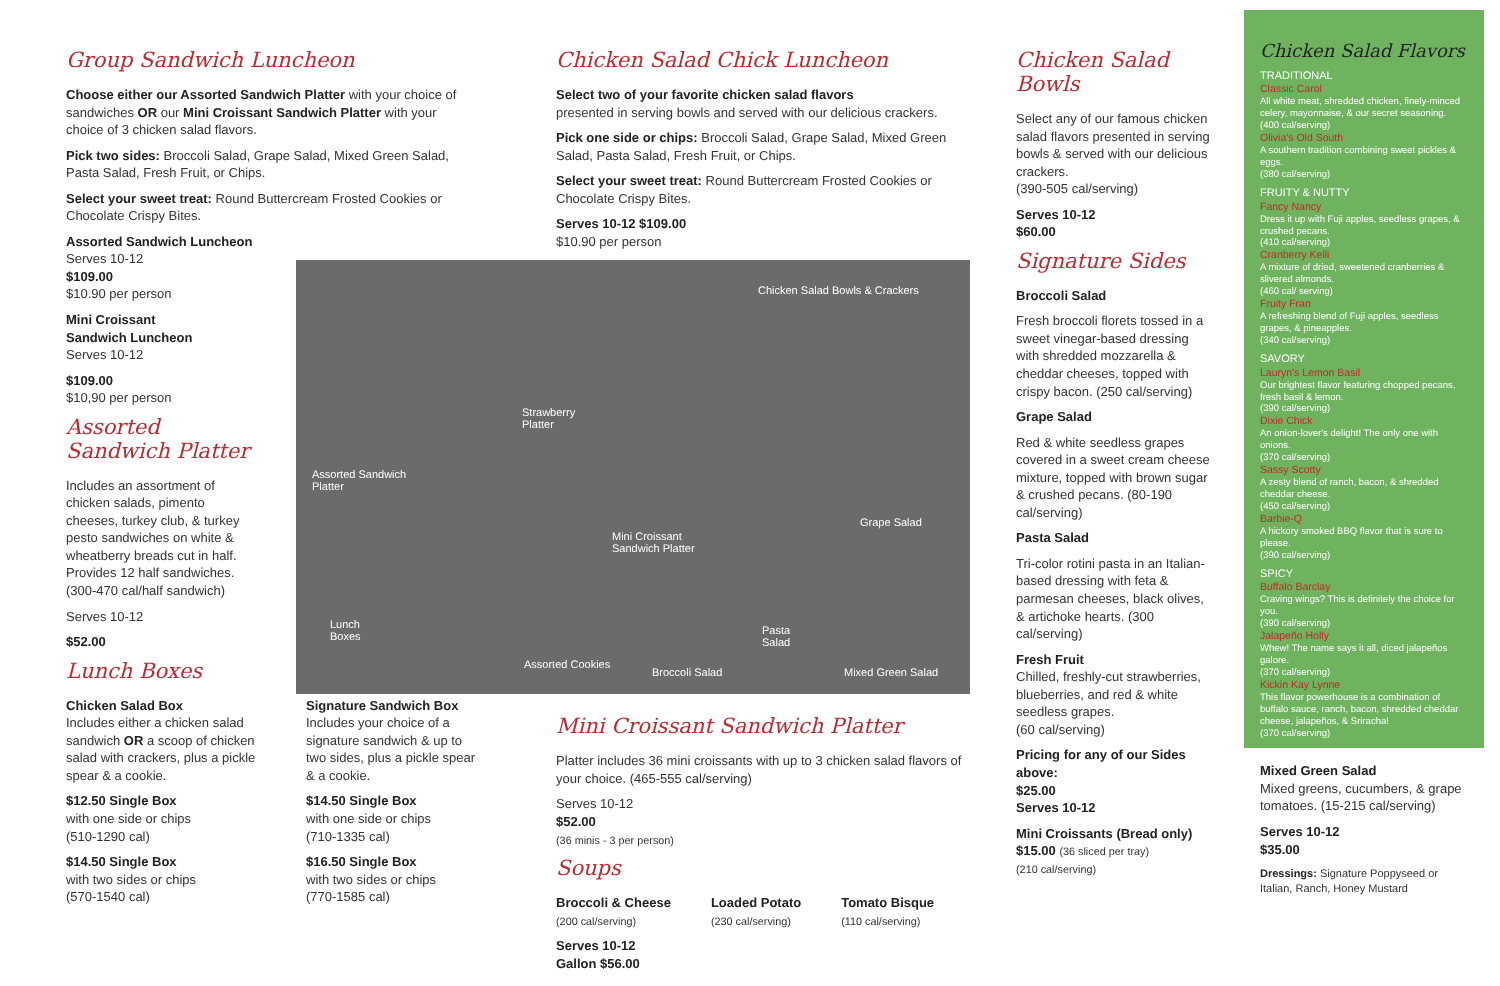Group Sandwich Luncheon
Choose either our Assorted Sandwich Platter with your choice of sandwiches OR our Mini Croissant Sandwich Platter with your choice of 3 chicken salad flavors.
Pick two sides: Broccoli Salad, Grape Salad, Mixed Green Salad, Pasta Salad, Fresh Fruit, or Chips.
Select your sweet treat: Round Buttercream Frosted Cookies or Chocolate Crispy Bites.
Assorted Sandwich Luncheon
Serves 10-12
$109.00
$10.90 per person
Mini Croissant
Sandwich Luncheon
Serves 10-12
$109.00
$10,90 per person
Assorted
Sandwich Platter
Includes an assortment of chicken salads, pimento cheeses, turkey club, & turkey pesto sandwiches on white & wheatberry breads cut in half. Provides 12 half sandwiches. (300-470 cal/half sandwich)
Serves 10-12
$52.00
Lunch Boxes
Chicken Salad Box
Includes either a chicken salad sandwich OR a scoop of chicken salad with crackers, plus a pickle spear & a cookie.
$12.50 Single Box
with one side or chips
(510-1290 cal)
$14.50 Single Box
with two sides or chips
(570-1540 cal)
Signature Sandwich Box
Includes your choice of a signature sandwich & up to two sides, plus a pickle spear & a cookie.
$14.50 Single Box
with one side or chips
(710-1335 cal)
$16.50 Single Box
with two sides or chips
(770-1585 cal)
Chicken Salad Chick Luncheon
Select two of your favorite chicken salad flavors
presented in serving bowls and served with our delicious crackers.
Pick one side or chips: Broccoli Salad, Grape Salad, Mixed Green Salad, Pasta Salad, Fresh Fruit, or Chips.
Select your sweet treat: Round Buttercream Frosted Cookies or Chocolate Crispy Bites.
Serves 10-12 $109.00
$10.90 per person
Chicken Salad Bowls & Crackers
Strawberry
Platter
Assorted Sandwich
Platter
Mini Croissant
Sandwich Platter
Grape Salad
Lunch
Boxes
Pasta
Salad
Assorted Cookies
Broccoli Salad Mixed Green Salad
Mini Croissant Sandwich Platter
Platter includes 36 mini croissants with up to 3 chicken salad flavors of your choice. (465-555 cal/serving)
Serves 10-12
$52.00
(36 minis - 3 per person)
Soups
Broccoli & Cheese
(200 cal/serving)
Loaded Potato
(230 cal/serving)
Tomato Bisque
(110 cal/serving)
Serves 10-12
Gallon $56.00
Chicken Salad Bowls
Select any of our famous chicken salad flavors presented in serving bowls & served with our delicious crackers.
(390-505 cal/serving)
Serves 10-12
$60.00
Signature Sides
Broccoli Salad
Fresh broccoli florets tossed in a sweet vinegar-based dressing with shredded mozzarella & cheddar cheeses, topped with crispy bacon. (250 cal/serving)
Grape Salad
Red & white seedless grapes covered in a sweet cream cheese mixture, topped with brown sugar & crushed pecans. (80-190 cal/serving)
Pasta Salad
Tri-color rotini pasta in an Italian-based dressing with feta & parmesan cheeses, black olives, & artichoke hearts. (300 cal/serving)
Fresh Fruit
Chilled, freshly-cut strawberries, blueberries, and red & white seedless grapes.
(60 cal/serving)
Pricing for any of our Sides above:
$25.00
Serves 10-12
Mini Croissants (Bread only)
$15.00 (36 sliced per tray)
(210 cal/serving)
Chicken Salad Flavors
TRADITIONAL
Classic Carol
All white meat, shredded chicken, finely-minced celery, mayonnaise, & our secret seasoning.
(400 cal/serving)
Olivia's Old South
A southern tradition combining sweet pickles & eggs.
(380 cal/serving)
FRUITY & NUTTY
Fancy Nancy
Dress it up with Fuji apples, seedless grapes, & crushed pecans.
(410 cal/serving)
Cranberry Kelli
A mixture of dried, sweetened cranberries & slivered almonds.
(460 cal/ serving)
Fruity Fran
A refreshing blend of Fuji apples, seedless grapes, & pineapples.
(340 cal/serving)
SAVORY
Lauryn's Lemon Basil
Our brightest flavor featuring chopped pecans, fresh basil & lemon.
(390 cal/serving)
Dixie Chick
An onion-lover's delight! The only one with onions.
(370 cal/serving)
Sassy Scotty
A zesty blend of ranch, bacon, & shredded cheddar cheese.
(450 cal/serving)
Barbie-Q
A hickory smoked BBQ flavor that is sure to please.
(390 cal/serving)
SPICY
Buffalo Barclay
Craving wings? This is definitely the choice for you.
(390 cal/serving)
Jalapeño Holly
Whew! The name says it all, diced jalapeños galore.
(370 cal/serving)
Kickin Kay Lynne
This flavor powerhouse is a combination of buffalo sauce, ranch, bacon, shredded cheddar cheese, jalapeños, & Sriracha!
(370 cal/serving)
Mixed Green Salad
Mixed greens, cucumbers, & grape tomatoes. (15-215 cal/serving)
Serves 10-12
$35.00
Dressings: Signature Poppyseed or Italian, Ranch, Honey Mustard